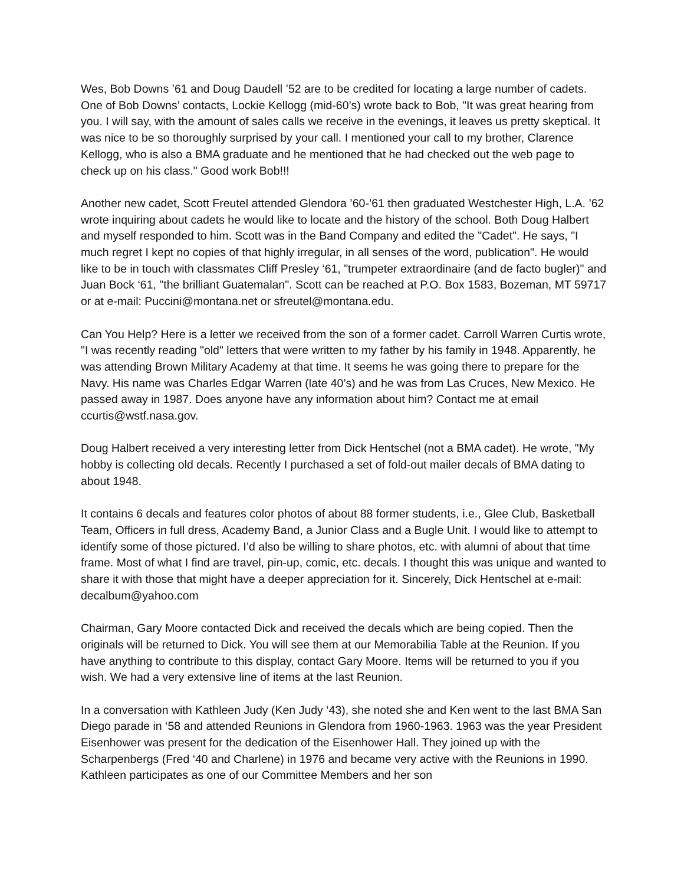Wes, Bob Downs ’61 and Doug Daudell ’52 are to be credited for locating a large number of cadets. One of Bob Downs’ contacts, Lockie Kellogg (mid-60’s) wrote back to Bob, "It was great hearing from you. I will say, with the amount of sales calls we receive in the evenings, it leaves us pretty skeptical. It was nice to be so thoroughly surprised by your call. I mentioned your call to my brother, Clarence Kellogg, who is also a BMA graduate and he mentioned that he had checked out the web page to check up on his class." Good work Bob!!!
Another new cadet, Scott Freutel attended Glendora ’60-’61 then graduated Westchester High, L.A. ’62 wrote inquiring about cadets he would like to locate and the history of the school. Both Doug Halbert and myself responded to him. Scott was in the Band Company and edited the "Cadet". He says, "I much regret I kept no copies of that highly irregular, in all senses of the word, publication". He would like to be in touch with classmates Cliff Presley ‘61, "trumpeter extraordinaire (and de facto bugler)" and Juan Bock ‘61, "the brilliant Guatemalan". Scott can be reached at P.O. Box 1583, Bozeman, MT 59717 or at e-mail: Puccini@montana.net or sfreutel@montana.edu.
Can You Help? Here is a letter we received from the son of a former cadet. Carroll Warren Curtis wrote, "I was recently reading "old" letters that were written to my father by his family in 1948. Apparently, he was attending Brown Military Academy at that time. It seems he was going there to prepare for the Navy. His name was Charles Edgar Warren (late 40’s) and he was from Las Cruces, New Mexico. He passed away in 1987. Does anyone have any information about him? Contact me at email ccurtis@wstf.nasa.gov.
Doug Halbert received a very interesting letter from Dick Hentschel (not a BMA cadet). He wrote, "My hobby is collecting old decals. Recently I purchased a set of fold-out mailer decals of BMA dating to about 1948.
It contains 6 decals and features color photos of about 88 former students, i.e., Glee Club, Basketball Team, Officers in full dress, Academy Band, a Junior Class and a Bugle Unit. I would like to attempt to identify some of those pictured. I’d also be willing to share photos, etc. with alumni of about that time frame. Most of what I find are travel, pin-up, comic, etc. decals. I thought this was unique and wanted to share it with those that might have a deeper appreciation for it. Sincerely, Dick Hentschel at e-mail: decalbum@yahoo.com
Chairman, Gary Moore contacted Dick and received the decals which are being copied. Then the originals will be returned to Dick. You will see them at our Memorabilia Table at the Reunion. If you have anything to contribute to this display, contact Gary Moore. Items will be returned to you if you wish. We had a very extensive line of items at the last Reunion.
In a conversation with Kathleen Judy (Ken Judy ‘43), she noted she and Ken went to the last BMA San Diego parade in ‘58 and attended Reunions in Glendora from 1960-1963. 1963 was the year President Eisenhower was present for the dedication of the Eisenhower Hall. They joined up with the Scharpenbergs (Fred ‘40 and Charlene) in 1976 and became very active with the Reunions in 1990. Kathleen participates as one of our Committee Members and her son